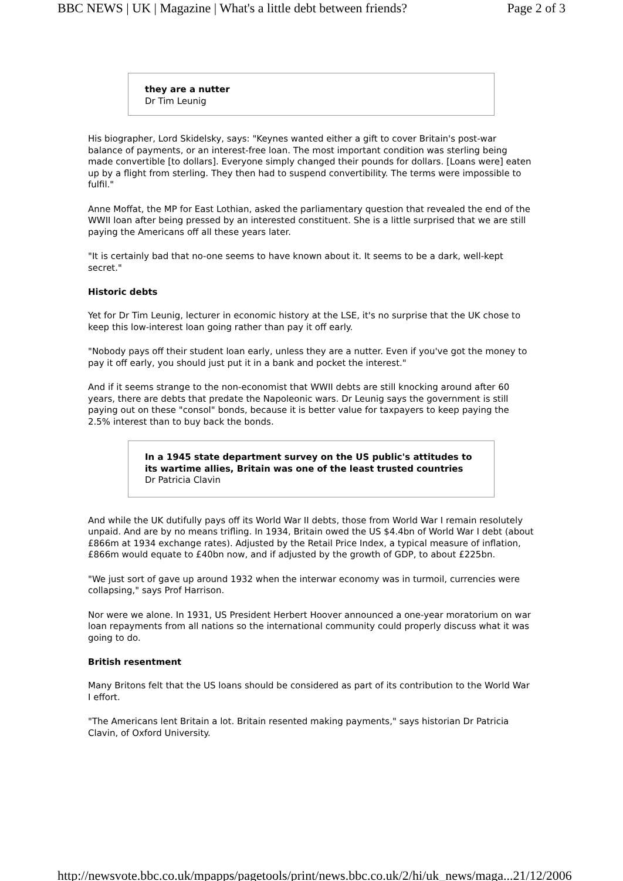BBC NEWS | UK | Magazine | What's a little debt between friends? Page 2 of 3
they are a nutter
Dr Tim Leunig
His biographer, Lord Skidelsky, says: "Keynes wanted either a gift to cover Britain's post-war balance of payments, or an interest-free loan. The most important condition was sterling being made convertible [to dollars]. Everyone simply changed their pounds for dollars. [Loans were] eaten up by a flight from sterling. They then had to suspend convertibility. The terms were impossible to fulfil."
Anne Moffat, the MP for East Lothian, asked the parliamentary question that revealed the end of the WWII loan after being pressed by an interested constituent. She is a little surprised that we are still paying the Americans off all these years later.
"It is certainly bad that no-one seems to have known about it. It seems to be a dark, well-kept secret."
Historic debts
Yet for Dr Tim Leunig, lecturer in economic history at the LSE, it's no surprise that the UK chose to keep this low-interest loan going rather than pay it off early.
"Nobody pays off their student loan early, unless they are a nutter. Even if you've got the money to pay it off early, you should just put it in a bank and pocket the interest."
And if it seems strange to the non-economist that WWII debts are still knocking around after 60 years, there are debts that predate the Napoleonic wars. Dr Leunig says the government is still paying out on these "consol" bonds, because it is better value for taxpayers to keep paying the 2.5% interest than to buy back the bonds.
In a 1945 state department survey on the US public's attitudes to its wartime allies, Britain was one of the least trusted countries
Dr Patricia Clavin
And while the UK dutifully pays off its World War II debts, those from World War I remain resolutely unpaid. And are by no means trifling. In 1934, Britain owed the US $4.4bn of World War I debt (about £866m at 1934 exchange rates). Adjusted by the Retail Price Index, a typical measure of inflation, £866m would equate to £40bn now, and if adjusted by the growth of GDP, to about £225bn.
"We just sort of gave up around 1932 when the interwar economy was in turmoil, currencies were collapsing," says Prof Harrison.
Nor were we alone. In 1931, US President Herbert Hoover announced a one-year moratorium on war loan repayments from all nations so the international community could properly discuss what it was going to do.
British resentment
Many Britons felt that the US loans should be considered as part of its contribution to the World War I effort.
"The Americans lent Britain a lot. Britain resented making payments," says historian Dr Patricia Clavin, of Oxford University.
http://newsvote.bbc.co.uk/mpapps/pagetools/print/news.bbc.co.uk/2/hi/uk_news/maga... 21/12/2006